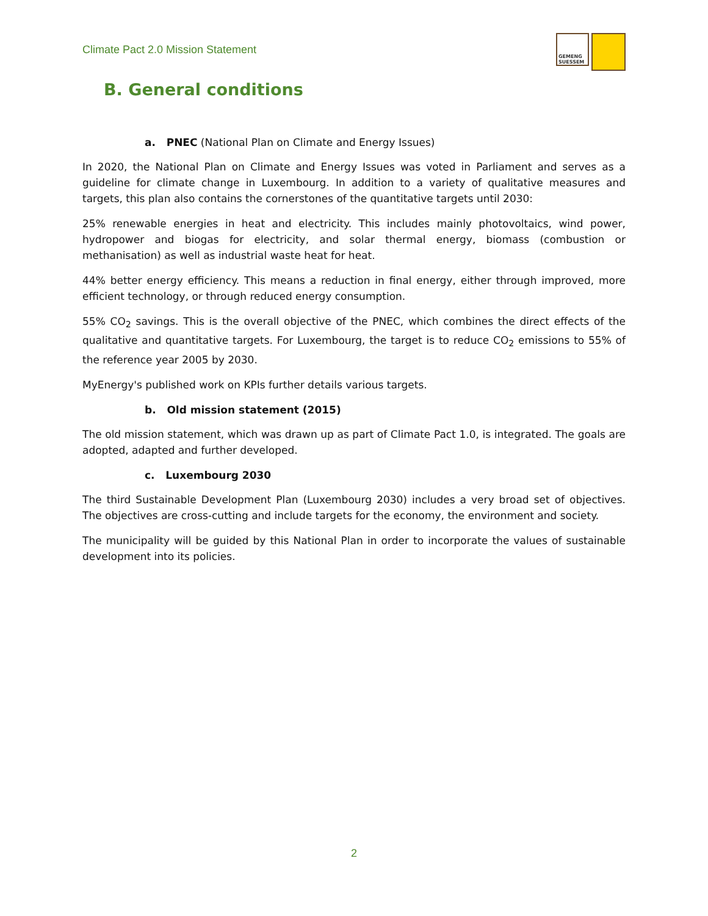Climate Pact 2.0 Mission Statement
GEMENG SUESSEM
B. General conditions
a. PNEC (National Plan on Climate and Energy Issues)
In 2020, the National Plan on Climate and Energy Issues was voted in Parliament and serves as a guideline for climate change in Luxembourg. In addition to a variety of qualitative measures and targets, this plan also contains the cornerstones of the quantitative targets until 2030:
25% renewable energies in heat and electricity. This includes mainly photovoltaics, wind power, hydropower and biogas for electricity, and solar thermal energy, biomass (combustion or methanisation) as well as industrial waste heat for heat.
44% better energy efficiency. This means a reduction in final energy, either through improved, more efficient technology, or through reduced energy consumption.
55% CO<sub>2</sub> savings. This is the overall objective of the PNEC, which combines the direct effects of the qualitative and quantitative targets. For Luxembourg, the target is to reduce CO<sub>2</sub> emissions to 55% of the reference year 2005 by 2030.
MyEnergy's published work on KPIs further details various targets.
b. Old mission statement (2015)
The old mission statement, which was drawn up as part of Climate Pact 1.0, is integrated. The goals are adopted, adapted and further developed.
c. Luxembourg 2030
The third Sustainable Development Plan (Luxembourg 2030) includes a very broad set of objectives. The objectives are cross-cutting and include targets for the economy, the environment and society.
The municipality will be guided by this National Plan in order to incorporate the values of sustainable development into its policies.
2